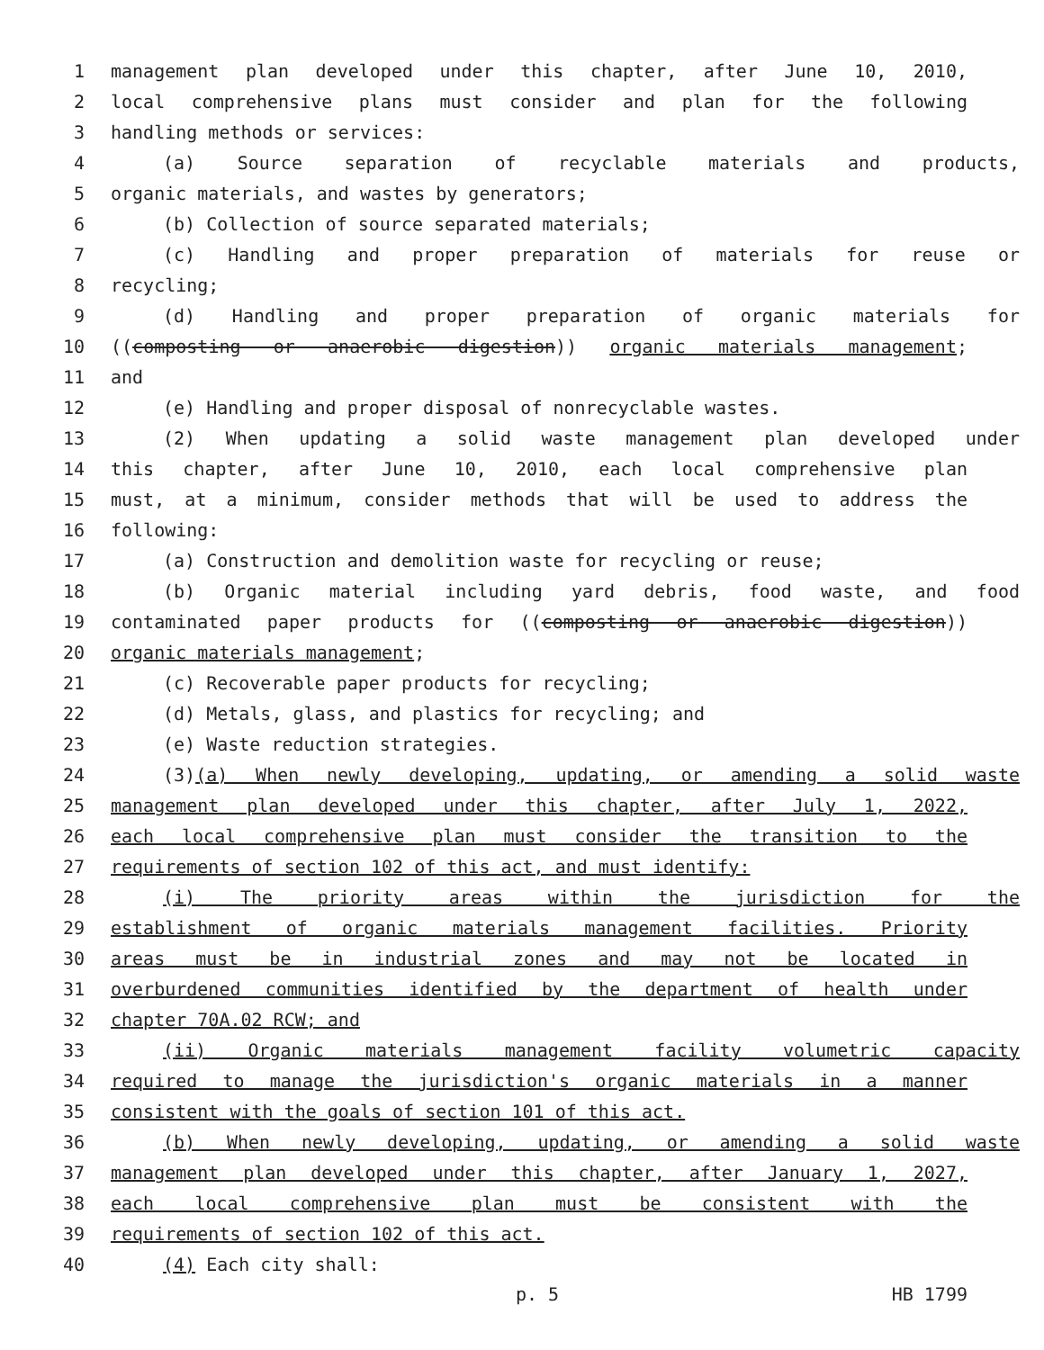1 management plan developed under this chapter, after June 10, 2010,
2 local comprehensive plans must consider and plan for the following
3 handling methods or services:
4 (a) Source separation of recyclable materials and products,
5 organic materials, and wastes by generators;
6 (b) Collection of source separated materials;
7 (c) Handling and proper preparation of materials for reuse or
8 recycling;
9 (d) Handling and proper preparation of organic materials for
10 ((composting or anaerobic digestion)) organic materials management;
11 and
12 (e) Handling and proper disposal of nonrecyclable wastes.
13 (2) When updating a solid waste management plan developed under
14 this chapter, after June 10, 2010, each local comprehensive plan
15 must, at a minimum, consider methods that will be used to address the
16 following:
17 (a) Construction and demolition waste for recycling or reuse;
18 (b) Organic material including yard debris, food waste, and food
19 contaminated paper products for ((composting or anaerobic digestion))
20 organic materials management;
21 (c) Recoverable paper products for recycling;
22 (d) Metals, glass, and plastics for recycling; and
23 (e) Waste reduction strategies.
24 (3)(a) When newly developing, updating, or amending a solid waste
25 management plan developed under this chapter, after July 1, 2022,
26 each local comprehensive plan must consider the transition to the
27 requirements of section 102 of this act, and must identify:
28 (i) The priority areas within the jurisdiction for the
29 establishment of organic materials management facilities. Priority
30 areas must be in industrial zones and may not be located in
31 overburdened communities identified by the department of health under
32 chapter 70A.02 RCW; and
33 (ii) Organic materials management facility volumetric capacity
34 required to manage the jurisdiction's organic materials in a manner
35 consistent with the goals of section 101 of this act.
36 (b) When newly developing, updating, or amending a solid waste
37 management plan developed under this chapter, after January 1, 2027,
38 each local comprehensive plan must be consistent with the
39 requirements of section 102 of this act.
40 (4) Each city shall:
p. 5 HB 1799